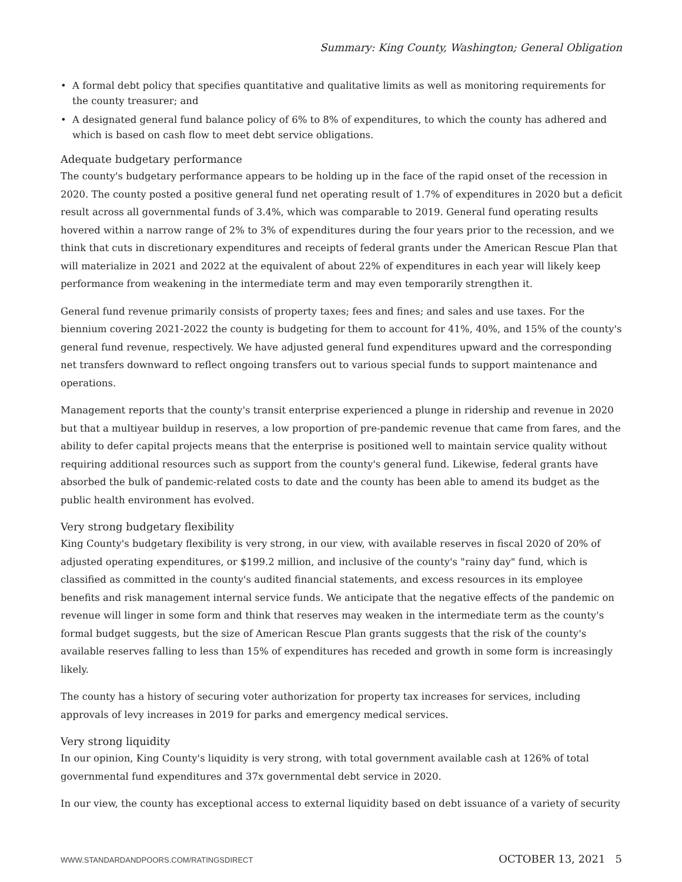Summary: King County, Washington; General Obligation
• A formal debt policy that specifies quantitative and qualitative limits as well as monitoring requirements for the county treasurer; and
• A designated general fund balance policy of 6% to 8% of expenditures, to which the county has adhered and which is based on cash flow to meet debt service obligations.
Adequate budgetary performance
The county's budgetary performance appears to be holding up in the face of the rapid onset of the recession in 2020. The county posted a positive general fund net operating result of 1.7% of expenditures in 2020 but a deficit result across all governmental funds of 3.4%, which was comparable to 2019. General fund operating results hovered within a narrow range of 2% to 3% of expenditures during the four years prior to the recession, and we think that cuts in discretionary expenditures and receipts of federal grants under the American Rescue Plan that will materialize in 2021 and 2022 at the equivalent of about 22% of expenditures in each year will likely keep performance from weakening in the intermediate term and may even temporarily strengthen it.
General fund revenue primarily consists of property taxes; fees and fines; and sales and use taxes. For the biennium covering 2021-2022 the county is budgeting for them to account for 41%, 40%, and 15% of the county's general fund revenue, respectively. We have adjusted general fund expenditures upward and the corresponding net transfers downward to reflect ongoing transfers out to various special funds to support maintenance and operations.
Management reports that the county's transit enterprise experienced a plunge in ridership and revenue in 2020 but that a multiyear buildup in reserves, a low proportion of pre-pandemic revenue that came from fares, and the ability to defer capital projects means that the enterprise is positioned well to maintain service quality without requiring additional resources such as support from the county's general fund. Likewise, federal grants have absorbed the bulk of pandemic-related costs to date and the county has been able to amend its budget as the public health environment has evolved.
Very strong budgetary flexibility
King County's budgetary flexibility is very strong, in our view, with available reserves in fiscal 2020 of 20% of adjusted operating expenditures, or $199.2 million, and inclusive of the county's "rainy day" fund, which is classified as committed in the county's audited financial statements, and excess resources in its employee benefits and risk management internal service funds. We anticipate that the negative effects of the pandemic on revenue will linger in some form and think that reserves may weaken in the intermediate term as the county's formal budget suggests, but the size of American Rescue Plan grants suggests that the risk of the county's available reserves falling to less than 15% of expenditures has receded and growth in some form is increasingly likely.
The county has a history of securing voter authorization for property tax increases for services, including approvals of levy increases in 2019 for parks and emergency medical services.
Very strong liquidity
In our opinion, King County's liquidity is very strong, with total government available cash at 126% of total governmental fund expenditures and 37x governmental debt service in 2020.
In our view, the county has exceptional access to external liquidity based on debt issuance of a variety of security
WWW.STANDARDANDPOORS.COM/RATINGSDIRECT OCTOBER 13, 2021 5